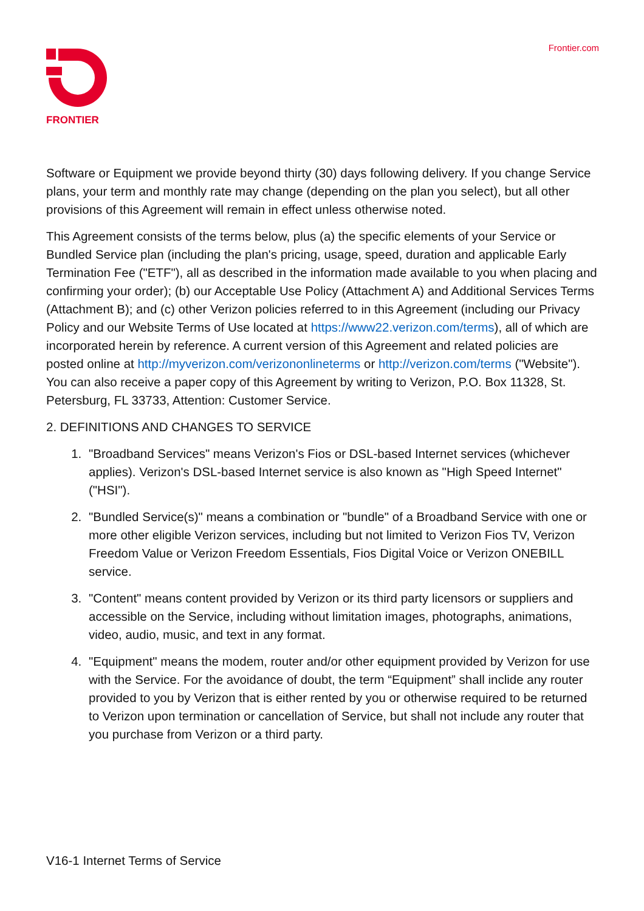FRONTIER
Frontier.com
Software or Equipment we provide beyond thirty (30) days following delivery. If you change Service plans, your term and monthly rate may change (depending on the plan you select), but all other provisions of this Agreement will remain in effect unless otherwise noted.
This Agreement consists of the terms below, plus (a) the specific elements of your Service or Bundled Service plan (including the plan's pricing, usage, speed, duration and applicable Early Termination Fee ("ETF"), all as described in the information made available to you when placing and confirming your order); (b) our Acceptable Use Policy (Attachment A) and Additional Services Terms (Attachment B); and (c) other Verizon policies referred to in this Agreement (including our Privacy Policy and our Website Terms of Use located at https://www22.verizon.com/terms), all of which are incorporated herein by reference. A current version of this Agreement and related policies are posted online at http://myverizon.com/verizononlineterms or http://verizon.com/terms ("Website"). You can also receive a paper copy of this Agreement by writing to Verizon, P.O. Box 11328, St. Petersburg, FL 33733, Attention: Customer Service.
2. DEFINITIONS AND CHANGES TO SERVICE
1. "Broadband Services" means Verizon's Fios or DSL-based Internet services (whichever applies). Verizon's DSL-based Internet service is also known as "High Speed Internet" ("HSI").
2. "Bundled Service(s)" means a combination or "bundle" of a Broadband Service with one or more other eligible Verizon services, including but not limited to Verizon Fios TV, Verizon Freedom Value or Verizon Freedom Essentials, Fios Digital Voice or Verizon ONEBILL service.
3. "Content" means content provided by Verizon or its third party licensors or suppliers and accessible on the Service, including without limitation images, photographs, animations, video, audio, music, and text in any format.
4. "Equipment" means the modem, router and/or other equipment provided by Verizon for use with the Service. For the avoidance of doubt, the term “Equipment” shall inclide any router provided to you by Verizon that is either rented by you or otherwise required to be returned to Verizon upon termination or cancellation of Service, but shall not include any router that you purchase from Verizon or a third party.
V16-1 Internet Terms of Service